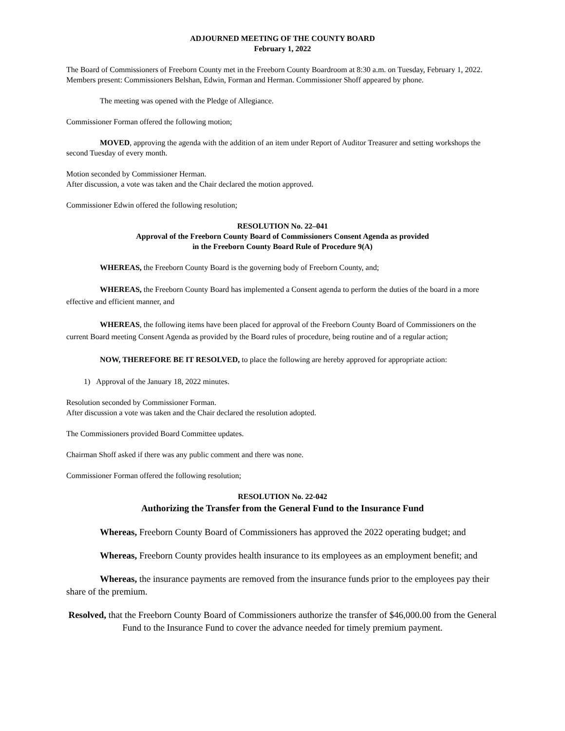ADJOURNED MEETING OF THE COUNTY BOARD
February 1, 2022
The Board of Commissioners of Freeborn County met in the Freeborn County Boardroom at 8:30 a.m. on Tuesday, February 1, 2022. Members present: Commissioners Belshan, Edwin, Forman and Herman. Commissioner Shoff appeared by phone.
The meeting was opened with the Pledge of Allegiance.
Commissioner Forman offered the following motion;
MOVED, approving the agenda with the addition of an item under Report of Auditor Treasurer and setting workshops the second Tuesday of every month.
Motion seconded by Commissioner Herman.
After discussion, a vote was taken and the Chair declared the motion approved.
Commissioner Edwin offered the following resolution;
RESOLUTION No. 22–041
Approval of the Freeborn County Board of Commissioners Consent Agenda as provided
in the Freeborn County Board Rule of Procedure 9(A)
WHEREAS, the Freeborn County Board is the governing body of Freeborn County, and;
WHEREAS, the Freeborn County Board has implemented a Consent agenda to perform the duties of the board in a more effective and efficient manner, and
WHEREAS, the following items have been placed for approval of the Freeborn County Board of Commissioners on the current Board meeting Consent Agenda as provided by the Board rules of procedure, being routine and of a regular action;
NOW, THEREFORE BE IT RESOLVED, to place the following are hereby approved for appropriate action:
1) Approval of the January 18, 2022 minutes.
Resolution seconded by Commissioner Forman.
After discussion a vote was taken and the Chair declared the resolution adopted.
The Commissioners provided Board Committee updates.
Chairman Shoff asked if there was any public comment and there was none.
Commissioner Forman offered the following resolution;
RESOLUTION No. 22-042
Authorizing the Transfer from the General Fund to the Insurance Fund
Whereas, Freeborn County Board of Commissioners has approved the 2022 operating budget; and
Whereas, Freeborn County provides health insurance to its employees as an employment benefit; and
Whereas, the insurance payments are removed from the insurance funds prior to the employees pay their share of the premium.
Resolved, that the Freeborn County Board of Commissioners authorize the transfer of $46,000.00 from the General Fund to the Insurance Fund to cover the advance needed for timely premium payment.